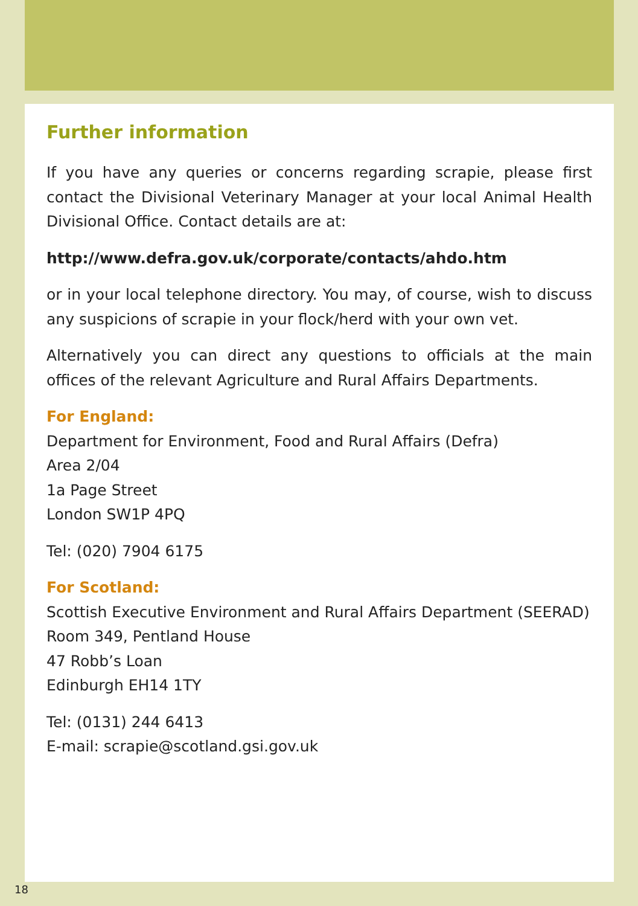Further information
If you have any queries or concerns regarding scrapie, please first contact the Divisional Veterinary Manager at your local Animal Health Divisional Office. Contact details are at:
http://www.defra.gov.uk/corporate/contacts/ahdo.htm
or in your local telephone directory. You may, of course, wish to discuss any suspicions of scrapie in your flock/herd with your own vet.
Alternatively you can direct any questions to officials at the main offices of the relevant Agriculture and Rural Affairs Departments.
For England:
Department for Environment, Food and Rural Affairs (Defra)
Area 2/04
1a Page Street
London SW1P 4PQ
Tel: (020) 7904 6175
For Scotland:
Scottish Executive Environment and Rural Affairs Department (SEERAD)
Room 349, Pentland House
47 Robb’s Loan
Edinburgh EH14 1TY
Tel: (0131) 244 6413
E-mail: scrapie@scotland.gsi.gov.uk
18